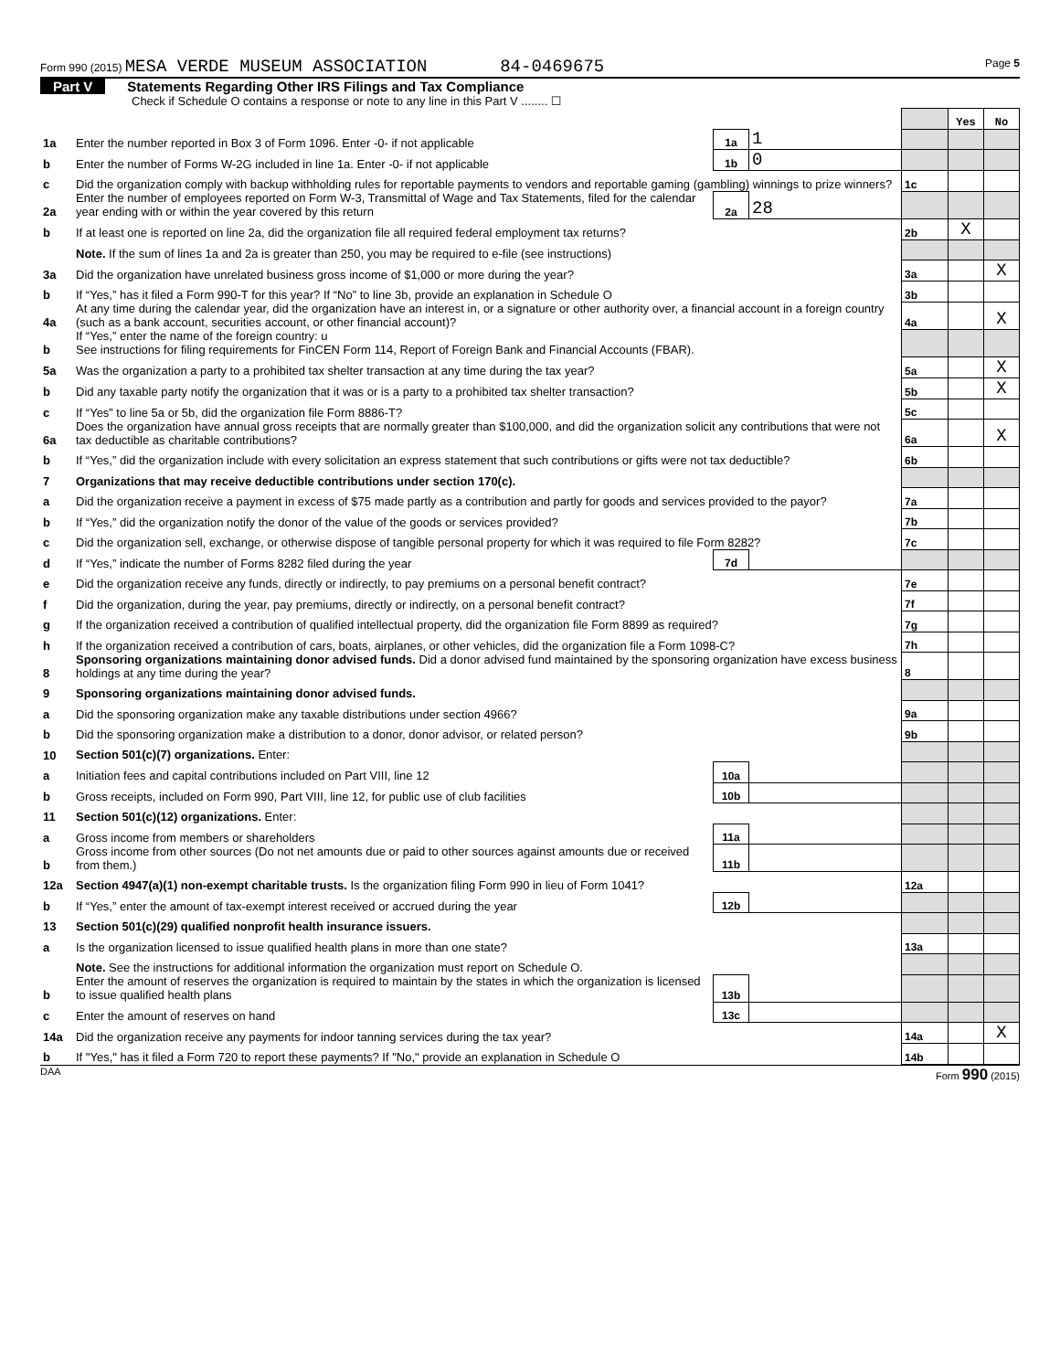Form 990 (2015) MESA VERDE MUSEUM ASSOCIATION 84-0469675 Page 5
Part V Statements Regarding Other IRS Filings and Tax Compliance
Check if Schedule O contains a response or note to any line in this Part V ........ ☐
| | | | | | Yes | No |
| 1a | Enter the number reported in Box 3 of Form 1096. Enter -0- if not applicable | 1a | 1 | | | |
| b | Enter the number of Forms W-2G included in line 1a. Enter -0- if not applicable | 1b | 0 | | | |
| c | Did the organization comply with backup withholding rules for reportable payments to vendors and reportable gaming (gambling) winnings to prize winners? | | | 1c | | |
| 2a | Enter the number of employees reported on Form W-3, Transmittal of Wage and Tax Statements, filed for the calendar year ending with or within the year covered by this return | 2a | 28 | | | |
| b | If at least one is reported on line 2a, did the organization file all required federal employment tax returns? | | | 2b | X | |
| | Note. If the sum of lines 1a and 2a is greater than 250, you may be required to e-file (see instructions) | | | | | |
| 3a | Did the organization have unrelated business gross income of $1,000 or more during the year? | | | 3a | | X |
| b | If “Yes,” has it filed a Form 990-T for this year? If “No” to line 3b, provide an explanation in Schedule O | | | 3b | | |
| 4a | At any time during the calendar year, did the organization have an interest in, or a signature or other authority over, a financial account in a foreign country (such as a bank account, securities account, or other financial account)? | | | 4a | | X |
| b | If “Yes,” enter the name of the foreign country: u See instructions for filing requirements for FinCEN Form 114, Report of Foreign Bank and Financial Accounts (FBAR). | | | | | |
| 5a | Was the organization a party to a prohibited tax shelter transaction at any time during the tax year? | | | 5a | | X |
| b | Did any taxable party notify the organization that it was or is a party to a prohibited tax shelter transaction? | | | 5b | | X |
| c | If “Yes” to line 5a or 5b, did the organization file Form 8886-T? | | | 5c | | |
| 6a | Does the organization have annual gross receipts that are normally greater than $100,000, and did the organization solicit any contributions that were not tax deductible as charitable contributions? | | | 6a | | X |
| b | If “Yes,” did the organization include with every solicitation an express statement that such contributions or gifts were not tax deductible? | | | 6b | | |
| 7 | Organizations that may receive deductible contributions under section 170(c). | | | | | |
| a | Did the organization receive a payment in excess of $75 made partly as a contribution and partly for goods and services provided to the payor? | | | 7a | | |
| b | If “Yes,” did the organization notify the donor of the value of the goods or services provided? | | | 7b | | |
| c | Did the organization sell, exchange, or otherwise dispose of tangible personal property for which it was required to file Form 8282? | | | 7c | | |
| d | If “Yes,” indicate the number of Forms 8282 filed during the year | 7d | | | | |
| e | Did the organization receive any funds, directly or indirectly, to pay premiums on a personal benefit contract? | | | 7e | | |
| f | Did the organization, during the year, pay premiums, directly or indirectly, on a personal benefit contract? | | | 7f | | |
| g | If the organization received a contribution of qualified intellectual property, did the organization file Form 8899 as required? | | | 7g | | |
| h | If the organization received a contribution of cars, boats, airplanes, or other vehicles, did the organization file a Form 1098-C? | | | 7h | | |
| 8 | Sponsoring organizations maintaining donor advised funds. Did a donor advised fund maintained by the sponsoring organization have excess business holdings at any time during the year? | | | 8 | | |
| 9 | Sponsoring organizations maintaining donor advised funds. | | | | | |
| a | Did the sponsoring organization make any taxable distributions under section 4966? | | | 9a | | |
| b | Did the sponsoring organization make a distribution to a donor, donor advisor, or related person? | | | 9b | | |
| 10 | Section 501(c)(7) organizations. Enter: | | | | | |
| a | Initiation fees and capital contributions included on Part VIII, line 12 | 10a | | | | |
| b | Gross receipts, included on Form 990, Part VIII, line 12, for public use of club facilities | 10b | | | | |
| 11 | Section 501(c)(12) organizations. Enter: | | | | | |
| a | Gross income from members or shareholders | 11a | | | | |
| b | Gross income from other sources (Do not net amounts due or paid to other sources against amounts due or received from them.) | 11b | | | | |
| 12a | Section 4947(a)(1) non-exempt charitable trusts. Is the organization filing Form 990 in lieu of Form 1041? | | | 12a | | |
| b | If “Yes,” enter the amount of tax-exempt interest received or accrued during the year | 12b | | | | |
| 13 | Section 501(c)(29) qualified nonprofit health insurance issuers. | | | | | |
| a | Is the organization licensed to issue qualified health plans in more than one state? | | | 13a | | |
| | Note. See the instructions for additional information the organization must report on Schedule O. | | | | | |
| b | Enter the amount of reserves the organization is required to maintain by the states in which the organization is licensed to issue qualified health plans | 13b | | | | |
| c | Enter the amount of reserves on hand | 13c | | | | |
| 14a | Did the organization receive any payments for indoor tanning services during the tax year? | | | 14a | | X |
| b | If "Yes," has it filed a Form 720 to report these payments? If "No," provide an explanation in Schedule O | | | 14b | | |
DAA Form 990 (2015)